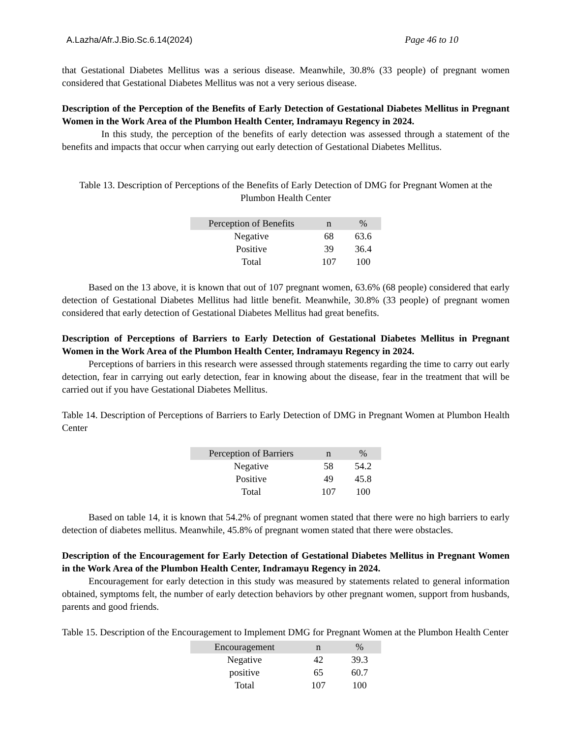A.Lazha/Afr.J.Bio.Sc.6.14(2024) Page 46 to 10
that Gestational Diabetes Mellitus was a serious disease. Meanwhile, 30.8% (33 people) of pregnant women considered that Gestational Diabetes Mellitus was not a very serious disease.
Description of the Perception of the Benefits of Early Detection of Gestational Diabetes Mellitus in Pregnant Women in the Work Area of the Plumbon Health Center, Indramayu Regency in 2024.
In this study, the perception of the benefits of early detection was assessed through a statement of the benefits and impacts that occur when carrying out early detection of Gestational Diabetes Mellitus.
Table 13. Description of Perceptions of the Benefits of Early Detection of DMG for Pregnant Women at the Plumbon Health Center
| Perception of Benefits | n | % |
| --- | --- | --- |
| Negative | 68 | 63.6 |
| Positive | 39 | 36.4 |
| Total | 107 | 100 |
Based on the 13 above, it is known that out of 107 pregnant women, 63.6% (68 people) considered that early detection of Gestational Diabetes Mellitus had little benefit. Meanwhile, 30.8% (33 people) of pregnant women considered that early detection of Gestational Diabetes Mellitus had great benefits.
Description of Perceptions of Barriers to Early Detection of Gestational Diabetes Mellitus in Pregnant Women in the Work Area of the Plumbon Health Center, Indramayu Regency in 2024.
Perceptions of barriers in this research were assessed through statements regarding the time to carry out early detection, fear in carrying out early detection, fear in knowing about the disease, fear in the treatment that will be carried out if you have Gestational Diabetes Mellitus.
Table 14. Description of Perceptions of Barriers to Early Detection of DMG in Pregnant Women at Plumbon Health Center
| Perception of Barriers | n | % |
| --- | --- | --- |
| Negative | 58 | 54.2 |
| Positive | 49 | 45.8 |
| Total | 107 | 100 |
Based on table 14, it is known that 54.2% of pregnant women stated that there were no high barriers to early detection of diabetes mellitus. Meanwhile, 45.8% of pregnant women stated that there were obstacles.
Description of the Encouragement for Early Detection of Gestational Diabetes Mellitus in Pregnant Women in the Work Area of the Plumbon Health Center, Indramayu Regency in 2024.
Encouragement for early detection in this study was measured by statements related to general information obtained, symptoms felt, the number of early detection behaviors by other pregnant women, support from husbands, parents and good friends.
Table 15. Description of the Encouragement to Implement DMG for Pregnant Women at the Plumbon Health Center
| Encouragement | n | % |
| --- | --- | --- |
| Negative | 42 | 39.3 |
| positive | 65 | 60.7 |
| Total | 107 | 100 |